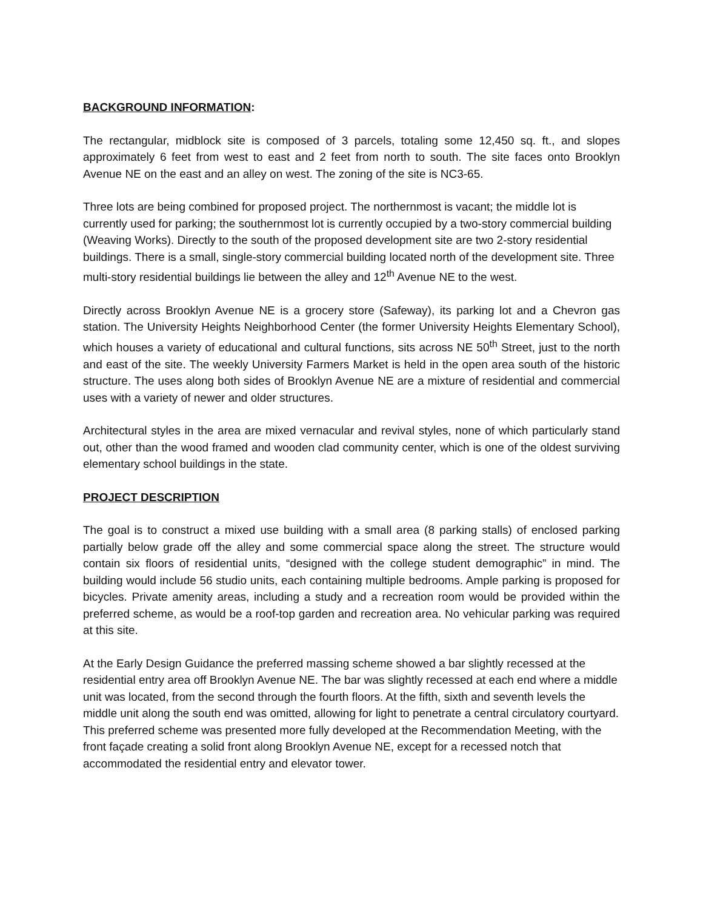BACKGROUND INFORMATION:
The rectangular, midblock site is composed of 3 parcels, totaling some 12,450 sq. ft., and slopes approximately 6 feet from west to east and 2 feet from north to south. The site faces onto Brooklyn Avenue NE on the east and an alley on west. The zoning of the site is NC3-65.
Three lots are being combined for proposed project. The northernmost is vacant; the middle lot is currently used for parking; the southernmost lot is currently occupied by a two-story commercial building (Weaving Works). Directly to the south of the proposed development site are two 2-story residential buildings. There is a small, single-story commercial building located north of the development site. Three multi-story residential buildings lie between the alley and 12<sup>th</sup> Avenue NE to the west.
Directly across Brooklyn Avenue NE is a grocery store (Safeway), its parking lot and a Chevron gas station. The University Heights Neighborhood Center (the former University Heights Elementary School), which houses a variety of educational and cultural functions, sits across NE 50<sup>th</sup> Street, just to the north and east of the site. The weekly University Farmers Market is held in the open area south of the historic structure. The uses along both sides of Brooklyn Avenue NE are a mixture of residential and commercial uses with a variety of newer and older structures.
Architectural styles in the area are mixed vernacular and revival styles, none of which particularly stand out, other than the wood framed and wooden clad community center, which is one of the oldest surviving elementary school buildings in the state.
PROJECT DESCRIPTION
The goal is to construct a mixed use building with a small area (8 parking stalls) of enclosed parking partially below grade off the alley and some commercial space along the street. The structure would contain six floors of residential units, “designed with the college student demographic” in mind. The building would include 56 studio units, each containing multiple bedrooms. Ample parking is proposed for bicycles. Private amenity areas, including a study and a recreation room would be provided within the preferred scheme, as would be a roof-top garden and recreation area. No vehicular parking was required at this site.
At the Early Design Guidance the preferred massing scheme showed a bar slightly recessed at the residential entry area off Brooklyn Avenue NE. The bar was slightly recessed at each end where a middle unit was located, from the second through the fourth floors. At the fifth, sixth and seventh levels the middle unit along the south end was omitted, allowing for light to penetrate a central circulatory courtyard. This preferred scheme was presented more fully developed at the Recommendation Meeting, with the front façade creating a solid front along Brooklyn Avenue NE, except for a recessed notch that accommodated the residential entry and elevator tower.